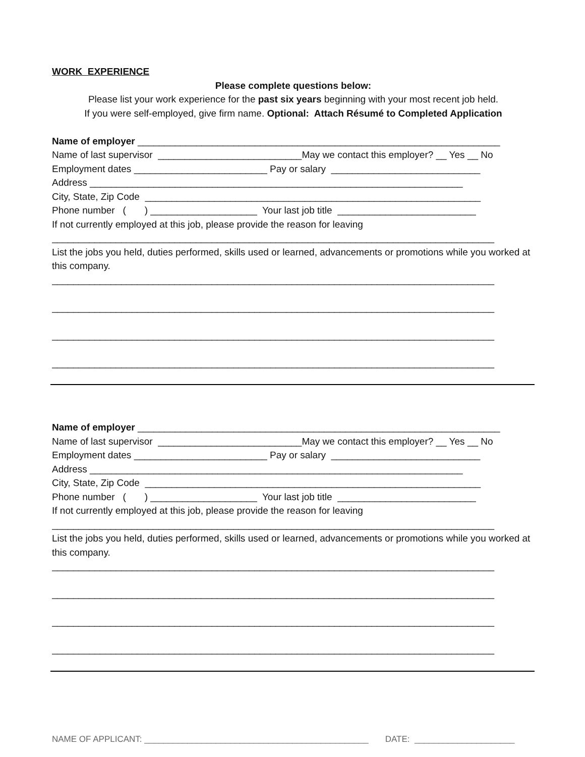WORK EXPERIENCE
Please complete questions below:
Please list your work experience for the past six years beginning with your most recent job held.
If you were self-employed, give firm name. Optional: Attach Résumé to Completed Application
Name of employer ____________________________________________________________________
Name of last supervisor ___________________________May we contact this employer? __ Yes __ No
Employment dates _________________________ Pay or salary ____________________________
Address ______________________________________________________________________
City, State, Zip Code _______________________________________________________________
Phone number ( ) ____________________ Your last job title __________________________
If not currently employed at this job, please provide the reason for leaving
___________________________________________________________________________________
List the jobs you held, duties performed, skills used or learned, advancements or promotions while you worked at this company.
___________________________________________________________________________________
___________________________________________________________________________________
___________________________________________________________________________________
___________________________________________________________________________________
Name of employer ____________________________________________________________________
Name of last supervisor ___________________________May we contact this employer? __ Yes __ No
Employment dates _________________________ Pay or salary ____________________________
Address ______________________________________________________________________
City, State, Zip Code _______________________________________________________________
Phone number ( ) ____________________ Your last job title __________________________
If not currently employed at this job, please provide the reason for leaving
___________________________________________________________________________________
List the jobs you held, duties performed, skills used or learned, advancements or promotions while you worked at this company.
___________________________________________________________________________________
___________________________________________________________________________________
___________________________________________________________________________________
___________________________________________________________________________________
NAME OF APPLICANT: _______________________________________________ DATE: _____________________